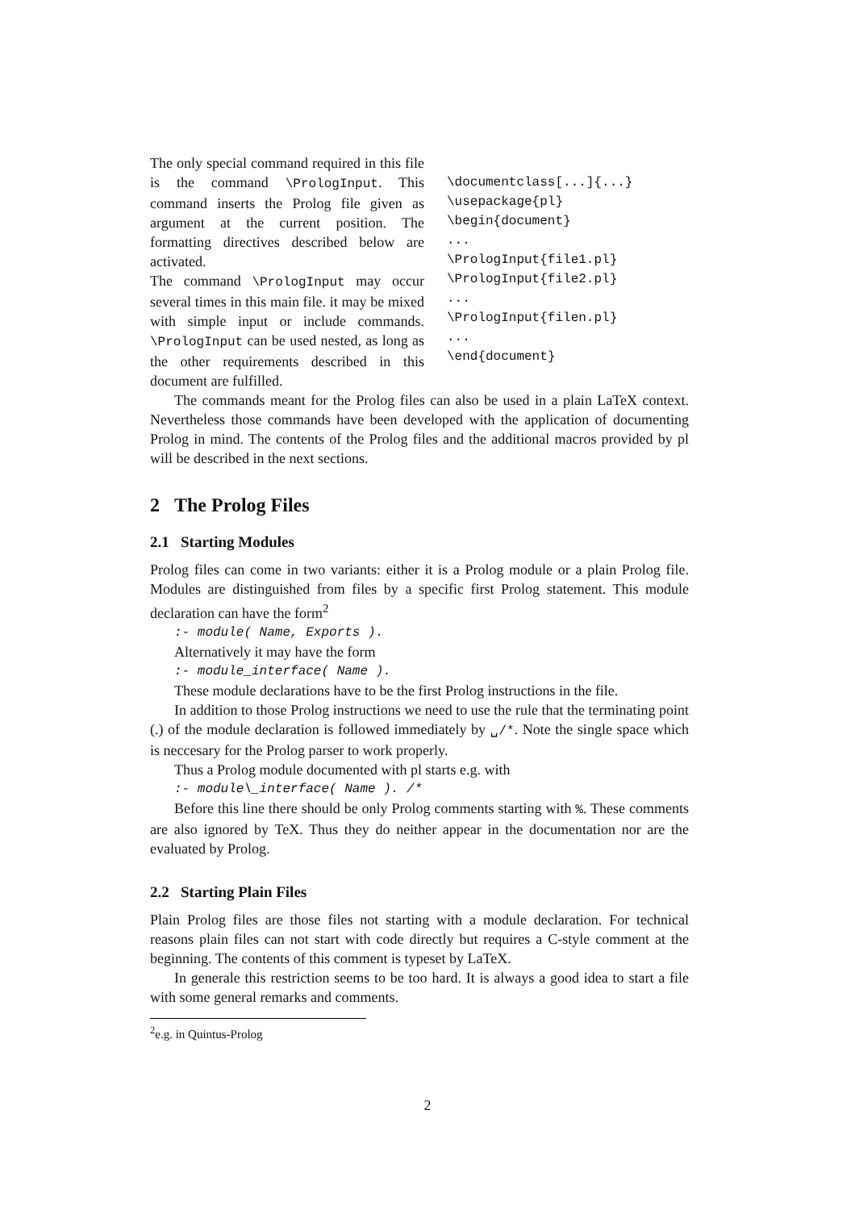The only special command required in this file is the command \PrologInput. This command inserts the Prolog file given as argument at the current position. The formatting directives described below are activated.
The command \PrologInput may occur several times in this main file. it may be mixed with simple input or include commands. \PrologInput can be used nested, as long as the other requirements described in this document are fulfilled.
\documentclass[...]{...} \usepackage{pl} \begin{document} ... \PrologInput{file1.pl} \PrologInput{file2.pl} ... \PrologInput{filen.pl} ... \end{document}
The commands meant for the Prolog files can also be used in a plain LaTeX context. Nevertheless those commands have been developed with the application of documenting Prolog in mind. The contents of the Prolog files and the additional macros provided by pl will be described in the next sections.
2 The Prolog Files
2.1 Starting Modules
Prolog files can come in two variants: either it is a Prolog module or a plain Prolog file. Modules are distinguished from files by a specific first Prolog statement. This module declaration can have the form<sup>2</sup>
:- module( Name, Exports ).
Alternatively it may have the form
:- module_interface( Name ).
These module declarations have to be the first Prolog instructions in the file.
In addition to those Prolog instructions we need to use the rule that the terminating point (.) of the module declaration is followed immediately by ␣/*. Note the single space which is neccesary for the Prolog parser to work properly.
Thus a Prolog module documented with pl starts e.g. with
:- module\_interface( Name ). /*
Before this line there should be only Prolog comments starting with %. These comments are also ignored by TeX. Thus they do neither appear in the documentation nor are the evaluated by Prolog.
2.2 Starting Plain Files
Plain Prolog files are those files not starting with a module declaration. For technical reasons plain files can not start with code directly but requires a C-style comment at the beginning. The contents of this comment is typeset by LaTeX.
In generale this restriction seems to be too hard. It is always a good idea to start a file with some general remarks and comments.
<sup>2</sup> e.g. in Quintus-Prolog
2